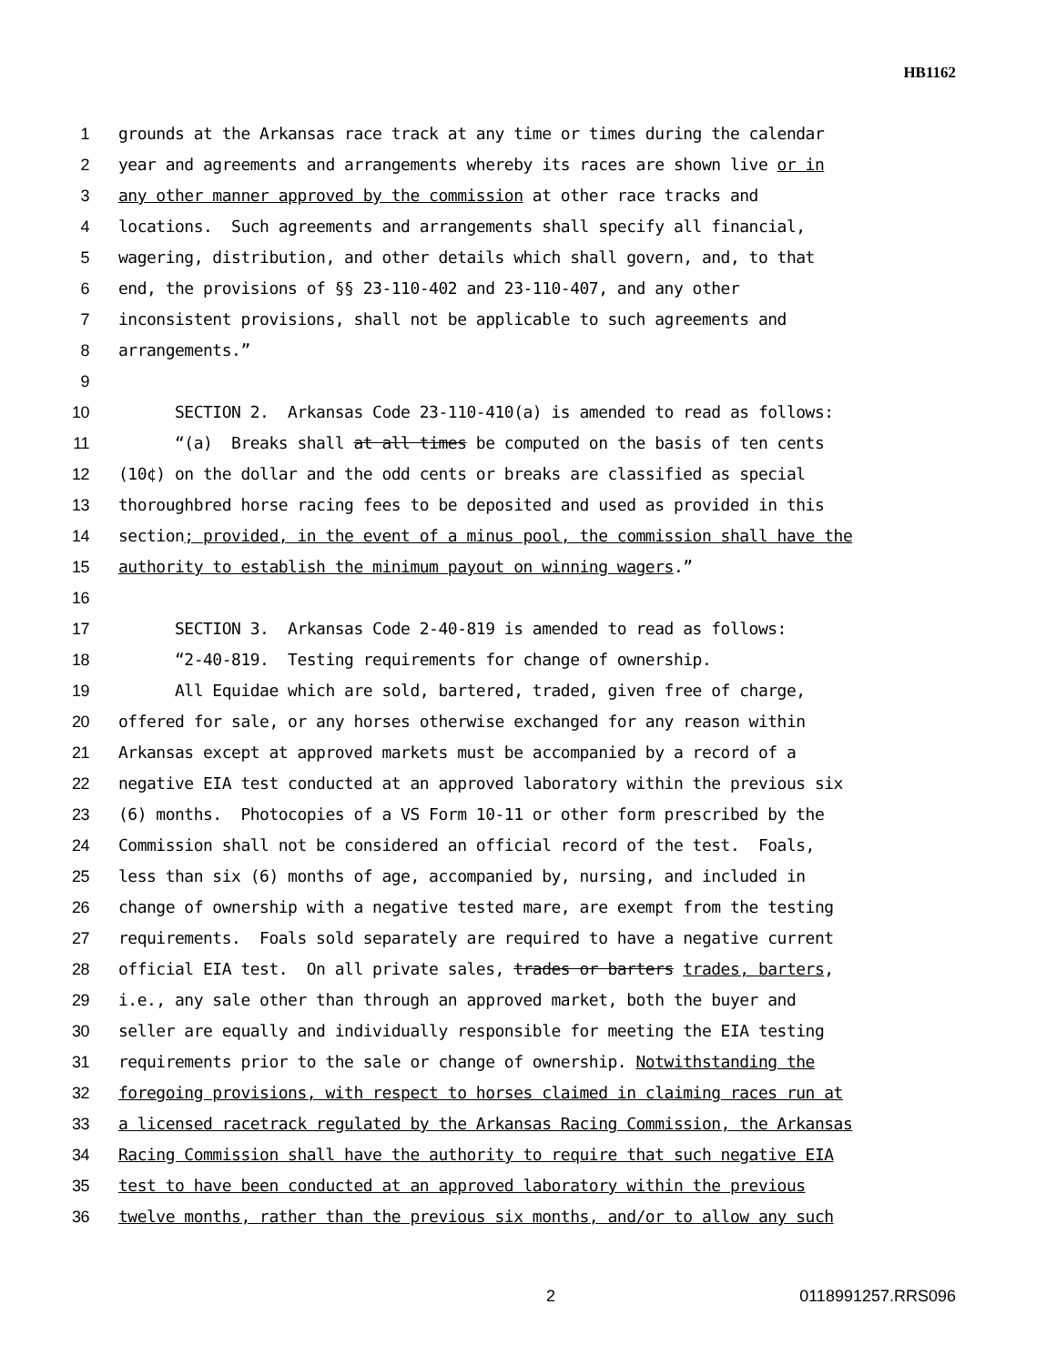HB1162
1 grounds at the Arkansas race track at any time or times during the calendar
2 year and agreements and arrangements whereby its races are shown live or in
3 any other manner approved by the commission at other race tracks and
4 locations. Such agreements and arrangements shall specify all financial,
5 wagering, distribution, and other details which shall govern, and, to that
6 end, the provisions of §§ 23-110-402 and 23-110-407, and any other
7 inconsistent provisions, shall not be applicable to such agreements and
8 arrangements.”
9
10 SECTION 2. Arkansas Code 23-110-410(a) is amended to read as follows:
11 “(a) Breaks shall at all times be computed on the basis of ten cents
12 (10¢) on the dollar and the odd cents or breaks are classified as special
13 thoroughbred horse racing fees to be deposited and used as provided in this
14 section; provided, in the event of a minus pool, the commission shall have the
15 authority to establish the minimum payout on winning wagers.”
16
17 SECTION 3. Arkansas Code 2-40-819 is amended to read as follows:
18 “2-40-819. Testing requirements for change of ownership.
19 All Equidae which are sold, bartered, traded, given free of charge,
20 offered for sale, or any horses otherwise exchanged for any reason within
21 Arkansas except at approved markets must be accompanied by a record of a
22 negative EIA test conducted at an approved laboratory within the previous six
23 (6) months. Photocopies of a VS Form 10-11 or other form prescribed by the
24 Commission shall not be considered an official record of the test. Foals,
25 less than six (6) months of age, accompanied by, nursing, and included in
26 change of ownership with a negative tested mare, are exempt from the testing
27 requirements. Foals sold separately are required to have a negative current
28 official EIA test. On all private sales, trades or barters trades, barters,
29 i.e., any sale other than through an approved market, both the buyer and
30 seller are equally and individually responsible for meeting the EIA testing
31 requirements prior to the sale or change of ownership. Notwithstanding the
32 foregoing provisions, with respect to horses claimed in claiming races run at
33 a licensed racetrack regulated by the Arkansas Racing Commission, the Arkansas
34 Racing Commission shall have the authority to require that such negative EIA
35 test to have been conducted at an approved laboratory within the previous
36 twelve months, rather than the previous six months, and/or to allow any such
2 0118991257.RRS096